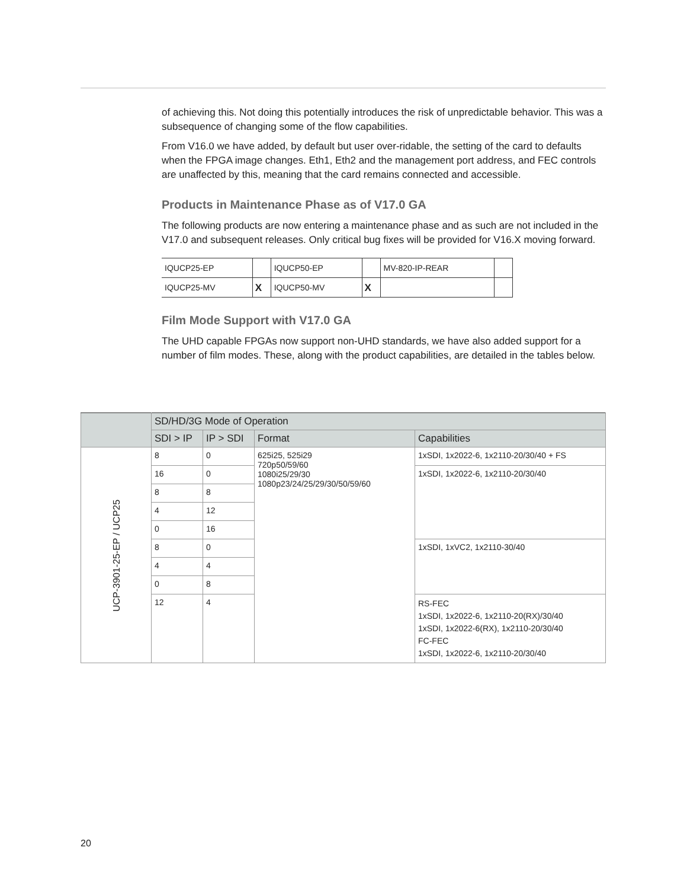of achieving this. Not doing this potentially introduces the risk of unpredictable behavior. This was a subsequence of changing some of the flow capabilities.
From V16.0 we have added, by default but user over-ridable, the setting of the card to defaults when the FPGA image changes. Eth1, Eth2 and the management port address, and FEC controls are unaffected by this, meaning that the card remains connected and accessible.
Products in Maintenance Phase as of V17.0 GA
The following products are now entering a maintenance phase and as such are not included in the V17.0 and subsequent releases. Only critical bug fixes will be provided for V16.X moving forward.
| IQUCP25-EP | | IQUCP50-EP | | MV-820-IP-REAR | |
| IQUCP25-MV | X | IQUCP50-MV | X | | |
Film Mode Support with V17.0 GA
The UHD capable FPGAs now support non-UHD standards, we have also added support for a number of film modes. These, along with the product capabilities, are detailed in the tables below.
| | SD/HD/3G Mode of Operation | | | |
| --- | --- | --- | --- | --- |
| | SDI > IP | IP > SDI | Format | Capabilities |
| UCP-3901-25-EP / UCP25 | 8 | 0 | 625i25, 525i29 720p50/59/60 1080i25/29/30 1080p23/24/25/29/30/50/59/60 | 1xSDI, 1x2022-6, 1x2110-20/30/40 + FS |
| | 16 | 0 | | 1xSDI, 1x2022-6, 1x2110-20/30/40 |
| | 8 | 8 | | |
| | 4 | 12 | | |
| | 0 | 16 | | |
| | 8 | 0 | | 1xSDI, 1xVC2, 1x2110-30/40 |
| | 4 | 4 | | |
| | 0 | 8 | | |
| | 12 | 4 | | RS-FEC 1xSDI, 1x2022-6, 1x2110-20(RX)/30/40 1xSDI, 1x2022-6(RX), 1x2110-20/30/40 FC-FEC 1xSDI, 1x2022-6, 1x2110-20/30/40 |
20